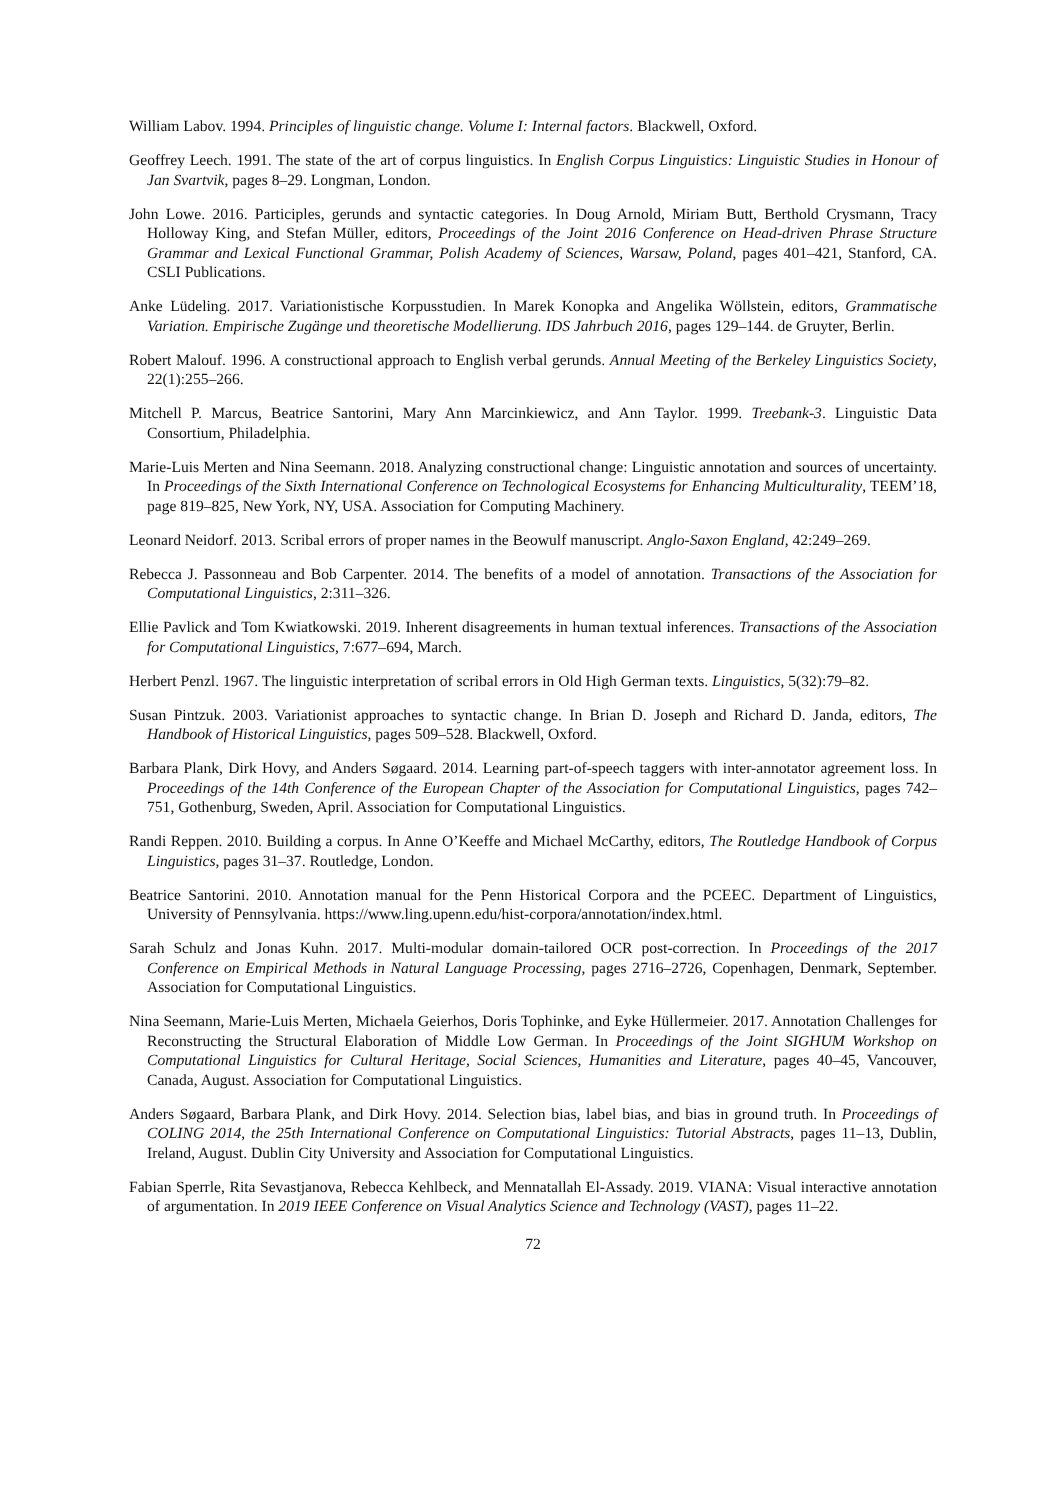William Labov. 1994. Principles of linguistic change. Volume I: Internal factors. Blackwell, Oxford.
Geoffrey Leech. 1991. The state of the art of corpus linguistics. In English Corpus Linguistics: Linguistic Studies in Honour of Jan Svartvik, pages 8–29. Longman, London.
John Lowe. 2016. Participles, gerunds and syntactic categories. In Doug Arnold, Miriam Butt, Berthold Crysmann, Tracy Holloway King, and Stefan Müller, editors, Proceedings of the Joint 2016 Conference on Head-driven Phrase Structure Grammar and Lexical Functional Grammar, Polish Academy of Sciences, Warsaw, Poland, pages 401–421, Stanford, CA. CSLI Publications.
Anke Lüdeling. 2017. Variationistische Korpusstudien. In Marek Konopka and Angelika Wöllstein, editors, Grammatische Variation. Empirische Zugänge und theoretische Modellierung. IDS Jahrbuch 2016, pages 129–144. de Gruyter, Berlin.
Robert Malouf. 1996. A constructional approach to English verbal gerunds. Annual Meeting of the Berkeley Linguistics Society, 22(1):255–266.
Mitchell P. Marcus, Beatrice Santorini, Mary Ann Marcinkiewicz, and Ann Taylor. 1999. Treebank-3. Linguistic Data Consortium, Philadelphia.
Marie-Luis Merten and Nina Seemann. 2018. Analyzing constructional change: Linguistic annotation and sources of uncertainty. In Proceedings of the Sixth International Conference on Technological Ecosystems for Enhancing Multiculturality, TEEM’18, page 819–825, New York, NY, USA. Association for Computing Machinery.
Leonard Neidorf. 2013. Scribal errors of proper names in the Beowulf manuscript. Anglo-Saxon England, 42:249–269.
Rebecca J. Passonneau and Bob Carpenter. 2014. The benefits of a model of annotation. Transactions of the Association for Computational Linguistics, 2:311–326.
Ellie Pavlick and Tom Kwiatkowski. 2019. Inherent disagreements in human textual inferences. Transactions of the Association for Computational Linguistics, 7:677–694, March.
Herbert Penzl. 1967. The linguistic interpretation of scribal errors in Old High German texts. Linguistics, 5(32):79–82.
Susan Pintzuk. 2003. Variationist approaches to syntactic change. In Brian D. Joseph and Richard D. Janda, editors, The Handbook of Historical Linguistics, pages 509–528. Blackwell, Oxford.
Barbara Plank, Dirk Hovy, and Anders Søgaard. 2014. Learning part-of-speech taggers with inter-annotator agreement loss. In Proceedings of the 14th Conference of the European Chapter of the Association for Computational Linguistics, pages 742–751, Gothenburg, Sweden, April. Association for Computational Linguistics.
Randi Reppen. 2010. Building a corpus. In Anne O’Keeffe and Michael McCarthy, editors, The Routledge Handbook of Corpus Linguistics, pages 31–37. Routledge, London.
Beatrice Santorini. 2010. Annotation manual for the Penn Historical Corpora and the PCEEC. Department of Linguistics, University of Pennsylvania. https://www.ling.upenn.edu/hist-corpora/annotation/index.html.
Sarah Schulz and Jonas Kuhn. 2017. Multi-modular domain-tailored OCR post-correction. In Proceedings of the 2017 Conference on Empirical Methods in Natural Language Processing, pages 2716–2726, Copenhagen, Denmark, September. Association for Computational Linguistics.
Nina Seemann, Marie-Luis Merten, Michaela Geierhos, Doris Tophinke, and Eyke Hüllermeier. 2017. Annotation Challenges for Reconstructing the Structural Elaboration of Middle Low German. In Proceedings of the Joint SIGHUM Workshop on Computational Linguistics for Cultural Heritage, Social Sciences, Humanities and Literature, pages 40–45, Vancouver, Canada, August. Association for Computational Linguistics.
Anders Søgaard, Barbara Plank, and Dirk Hovy. 2014. Selection bias, label bias, and bias in ground truth. In Proceedings of COLING 2014, the 25th International Conference on Computational Linguistics: Tutorial Abstracts, pages 11–13, Dublin, Ireland, August. Dublin City University and Association for Computational Linguistics.
Fabian Sperrle, Rita Sevastjanova, Rebecca Kehlbeck, and Mennatallah El-Assady. 2019. VIANA: Visual interactive annotation of argumentation. In 2019 IEEE Conference on Visual Analytics Science and Technology (VAST), pages 11–22.
72